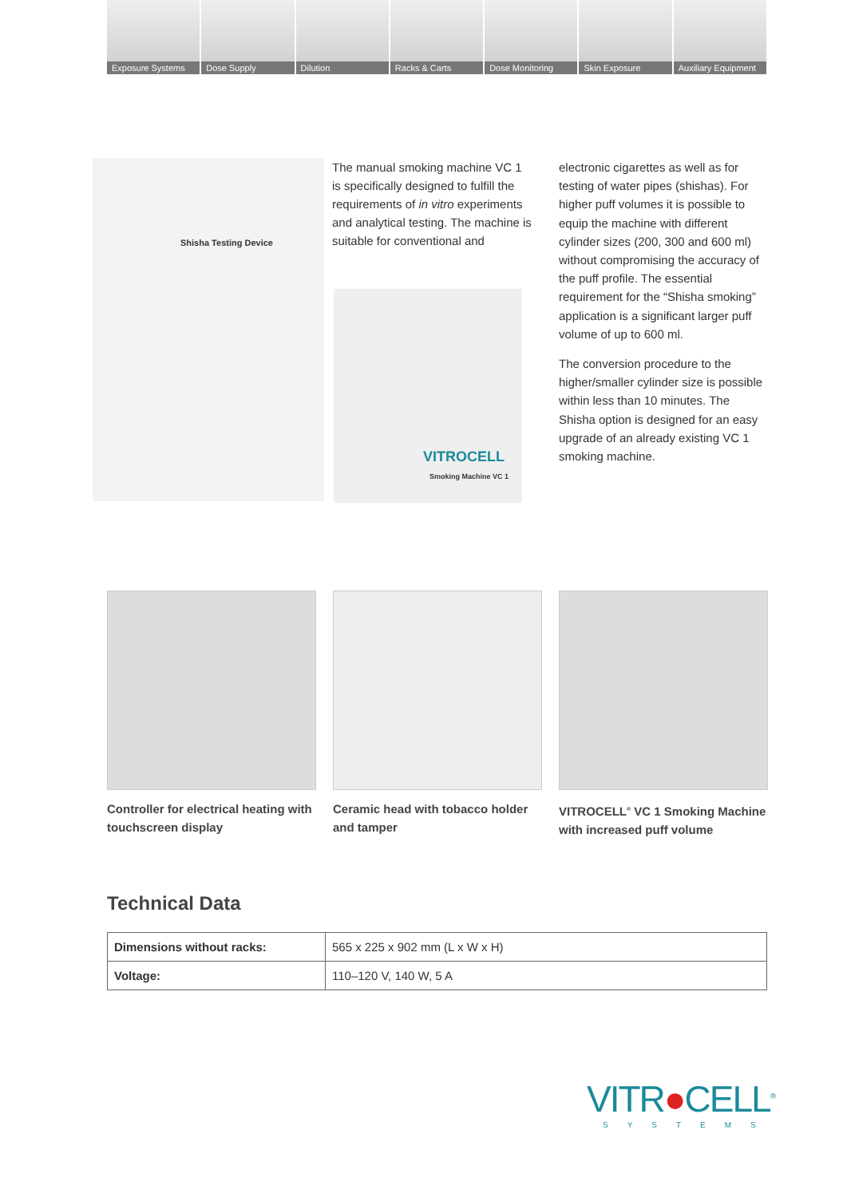Exposure Systems Dose Supply Dilution Racks & Carts Dose Monitoring Skin Exposure Auxiliary Equipment
The manual smoking machine VC 1 is specifically designed to fulfill the requirements of in vitro experiments and analytical testing. The machine is suitable for conventional and
Shisha Testing Device
VITROCELL
Smoking Machine VC 1
electronic cigarettes as well as for testing of water pipes (shishas). For higher puff volumes it is possible to equip the machine with different cylinder sizes (200, 300 and 600 ml) without compromising the accuracy of the puff profile. The essential requirement for the “Shisha smoking” application is a significant larger puff volume of up to 600 ml.
The conversion procedure to the higher/smaller cylinder size is possible within less than 10 minutes. The Shisha option is designed for an easy upgrade of an already existing VC 1 smoking machine.
Controller for electrical heating with touchscreen display
Ceramic head with tobacco holder and tamper
VITROCELL<sup>®</sup> VC 1 Smoking Machine with increased puff volume
Technical Data
| Dimensions without racks: | 565 x 225 x 902 mm (L x W x H) |
| Voltage: | 110–120 V, 140 W, 5 A |
VITR●CELL<sup>®</sup>
SYSTEMS